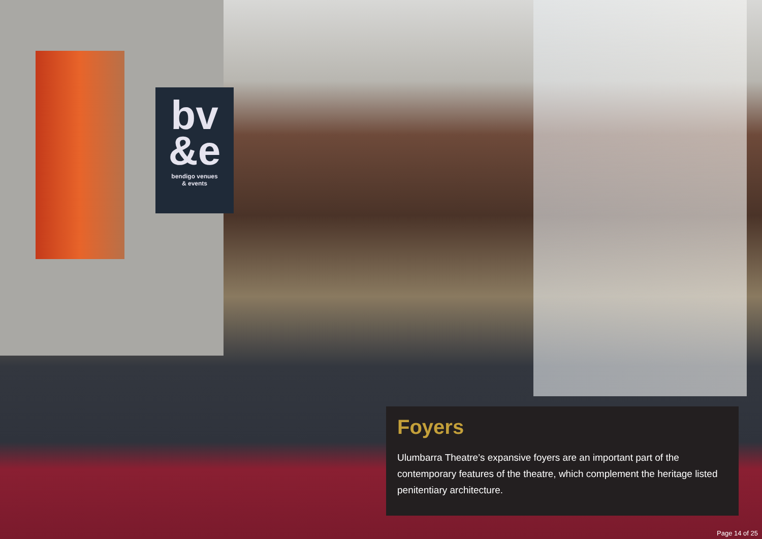bv
&e
bendigo venues
& events
Foyers
Ulumbarra Theatre’s expansive foyers are an important part of the contemporary features of the theatre, which complement the heritage listed penitentiary architecture.
Page 14 of 25